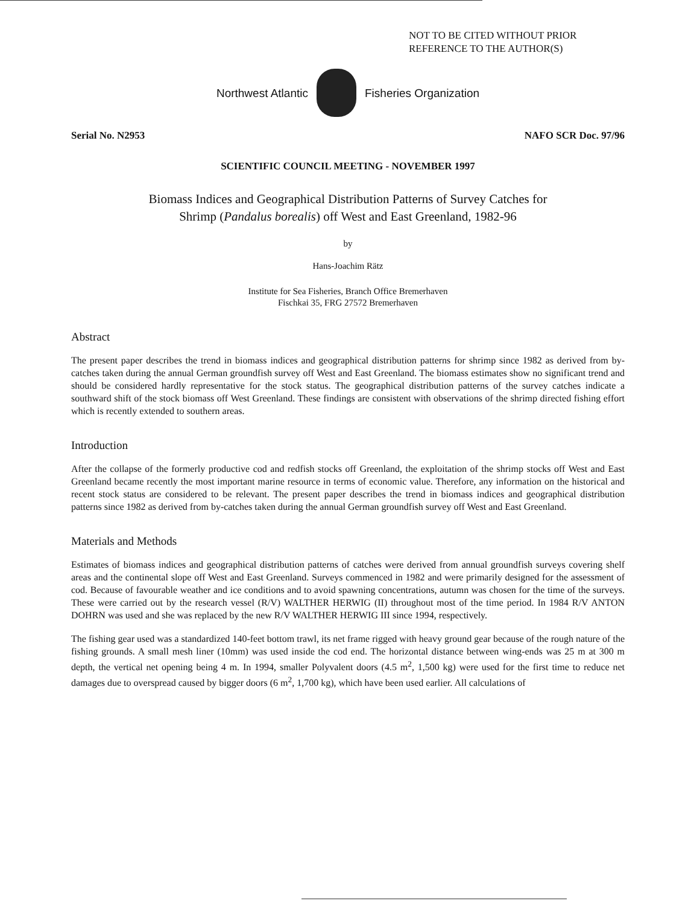NOT TO BE CITED WITHOUT PRIOR
REFERENCE TO THE AUTHOR(S)
Northwest Atlantic Fisheries Organization
Serial No. N2953 NAFO SCR Doc. 97/96
SCIENTIFIC COUNCIL MEETING - NOVEMBER 1997
Biomass Indices and Geographical Distribution Patterns of Survey Catches for
Shrimp (Pandalus borealis) off West and East Greenland, 1982-96
by
Hans-Joachim Rätz
Institute for Sea Fisheries, Branch Office Bremerhaven
Fischkai 35, FRG 27572 Bremerhaven
Abstract
The present paper describes the trend in biomass indices and geographical distribution patterns for shrimp since 1982 as derived from by-catches taken during the annual German groundfish survey off West and East Greenland. The biomass estimates show no significant trend and should be considered hardly representative for the stock status. The geographical distribution patterns of the survey catches indicate a southward shift of the stock biomass off West Greenland. These findings are consistent with observations of the shrimp directed fishing effort which is recently extended to southern areas.
Introduction
After the collapse of the formerly productive cod and redfish stocks off Greenland, the exploitation of the shrimp stocks off West and East Greenland became recently the most important marine resource in terms of economic value. Therefore, any information on the historical and recent stock status are considered to be relevant. The present paper describes the trend in biomass indices and geographical distribution patterns since 1982 as derived from by-catches taken during the annual German groundfish survey off West and East Greenland.
Materials and Methods
Estimates of biomass indices and geographical distribution patterns of catches were derived from annual groundfish surveys covering shelf areas and the continental slope off West and East Greenland. Surveys commenced in 1982 and were primarily designed for the assessment of cod. Because of favourable weather and ice conditions and to avoid spawning concentrations, autumn was chosen for the time of the surveys. These were carried out by the research vessel (R/V) WALTHER HERWIG (II) throughout most of the time period. In 1984 R/V ANTON DOHRN was used and she was replaced by the new R/V WALTHER HERWIG III since 1994, respectively.
The fishing gear used was a standardized 140-feet bottom trawl, its net frame rigged with heavy ground gear because of the rough nature of the fishing grounds. A small mesh liner (10mm) was used inside the cod end. The horizontal distance between wing-ends was 25 m at 300 m depth, the vertical net opening being 4 m. In 1994, smaller Polyvalent doors (4.5 m<sup>2</sup>, 1,500 kg) were used for the first time to reduce net damages due to overspread caused by bigger doors (6 m<sup>2</sup>, 1,700 kg), which have been used earlier. All calculations of